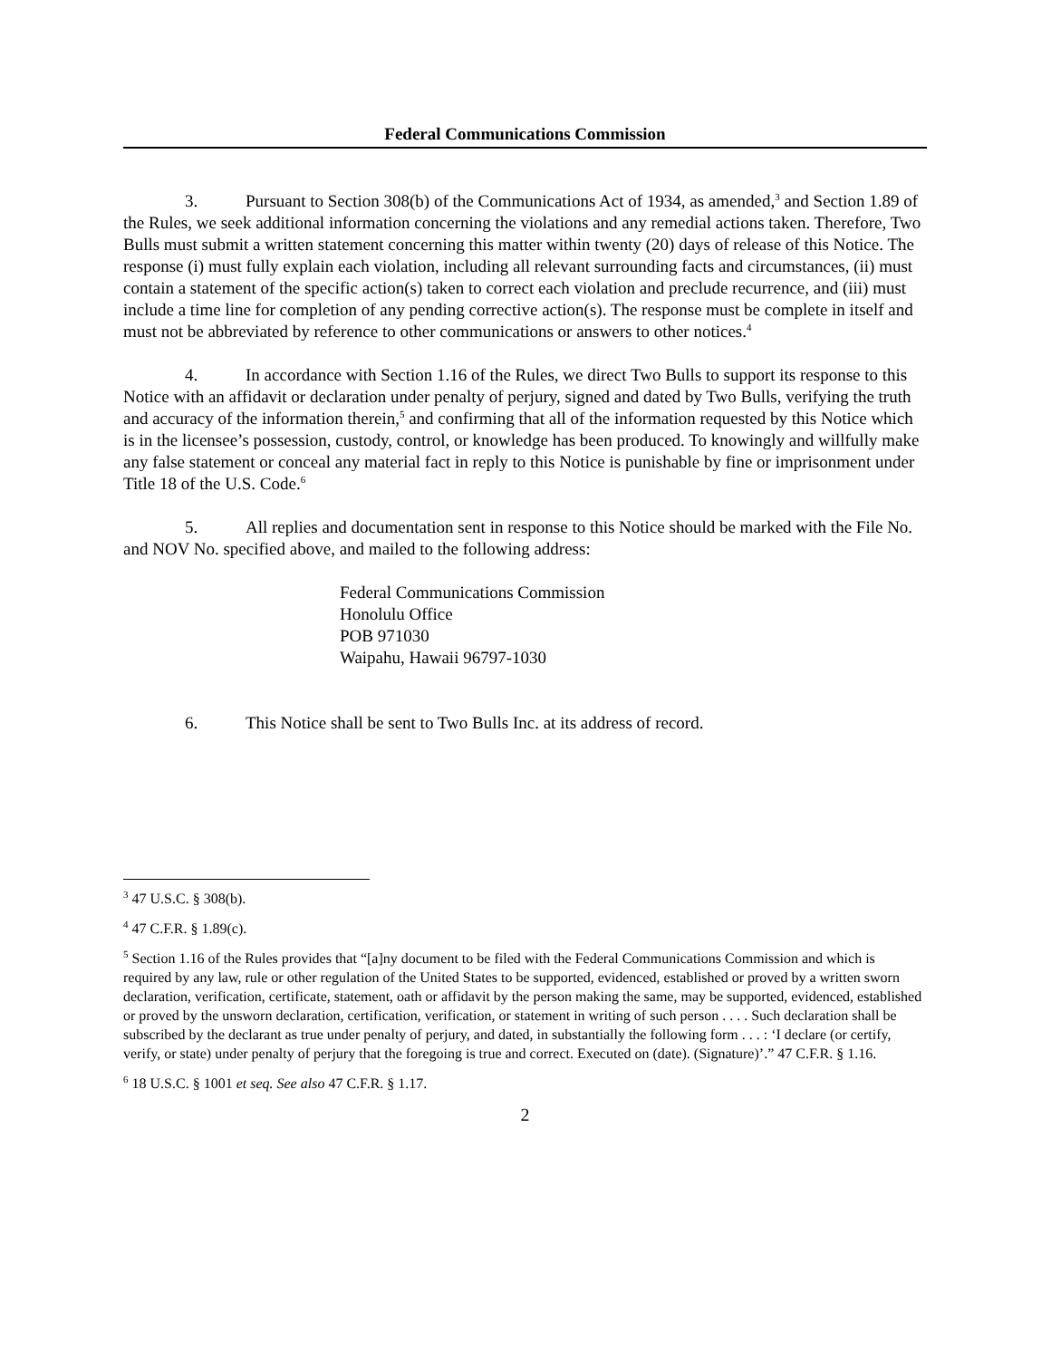Federal Communications Commission
3. Pursuant to Section 308(b) of the Communications Act of 1934, as amended,<sup>3</sup> and Section 1.89 of the Rules, we seek additional information concerning the violations and any remedial actions taken. Therefore, Two Bulls must submit a written statement concerning this matter within twenty (20) days of release of this Notice. The response (i) must fully explain each violation, including all relevant surrounding facts and circumstances, (ii) must contain a statement of the specific action(s) taken to correct each violation and preclude recurrence, and (iii) must include a time line for completion of any pending corrective action(s). The response must be complete in itself and must not be abbreviated by reference to other communications or answers to other notices.<sup>4</sup>
4. In accordance with Section 1.16 of the Rules, we direct Two Bulls to support its response to this Notice with an affidavit or declaration under penalty of perjury, signed and dated by Two Bulls, verifying the truth and accuracy of the information therein,<sup>5</sup> and confirming that all of the information requested by this Notice which is in the licensee’s possession, custody, control, or knowledge has been produced. To knowingly and willfully make any false statement or conceal any material fact in reply to this Notice is punishable by fine or imprisonment under Title 18 of the U.S. Code.<sup>6</sup>
5. All replies and documentation sent in response to this Notice should be marked with the File No. and NOV No. specified above, and mailed to the following address:
Federal Communications Commission
Honolulu Office
POB 971030
Waipahu, Hawaii 96797-1030
6. This Notice shall be sent to Two Bulls Inc. at its address of record.
<sup>3</sup> 47 U.S.C. § 308(b).
<sup>4</sup> 47 C.F.R. § 1.89(c).
<sup>5</sup> Section 1.16 of the Rules provides that “[a]ny document to be filed with the Federal Communications Commission and which is required by any law, rule or other regulation of the United States to be supported, evidenced, established or proved by a written sworn declaration, verification, certificate, statement, oath or affidavit by the person making the same, may be supported, evidenced, established or proved by the unsworn declaration, certification, verification, or statement in writing of such person . . . . Such declaration shall be subscribed by the declarant as true under penalty of perjury, and dated, in substantially the following form . . . : ‘I declare (or certify, verify, or state) under penalty of perjury that the foregoing is true and correct. Executed on (date). (Signature)’.” 47 C.F.R. § 1.16.
<sup>6</sup> 18 U.S.C. § 1001 et seq. See also 47 C.F.R. § 1.17.
2